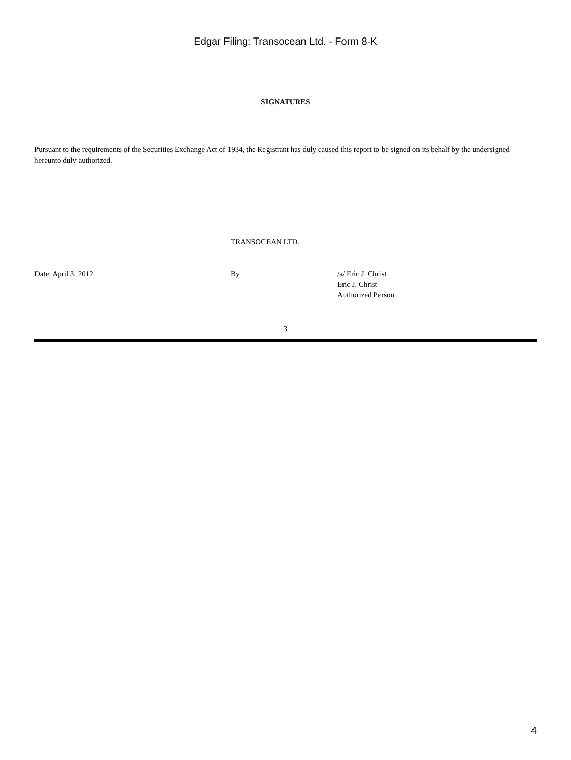Edgar Filing: Transocean Ltd. - Form 8-K
SIGNATURES
Pursuant to the requirements of the Securities Exchange Act of 1934, the Registrant has duly caused this report to be signed on its behalf by the undersigned hereunto duly authorized.
TRANSOCEAN LTD.
Date: April 3, 2012 By /s/ Eric J. Christ
Eric J. Christ
Authorized Person
3
4